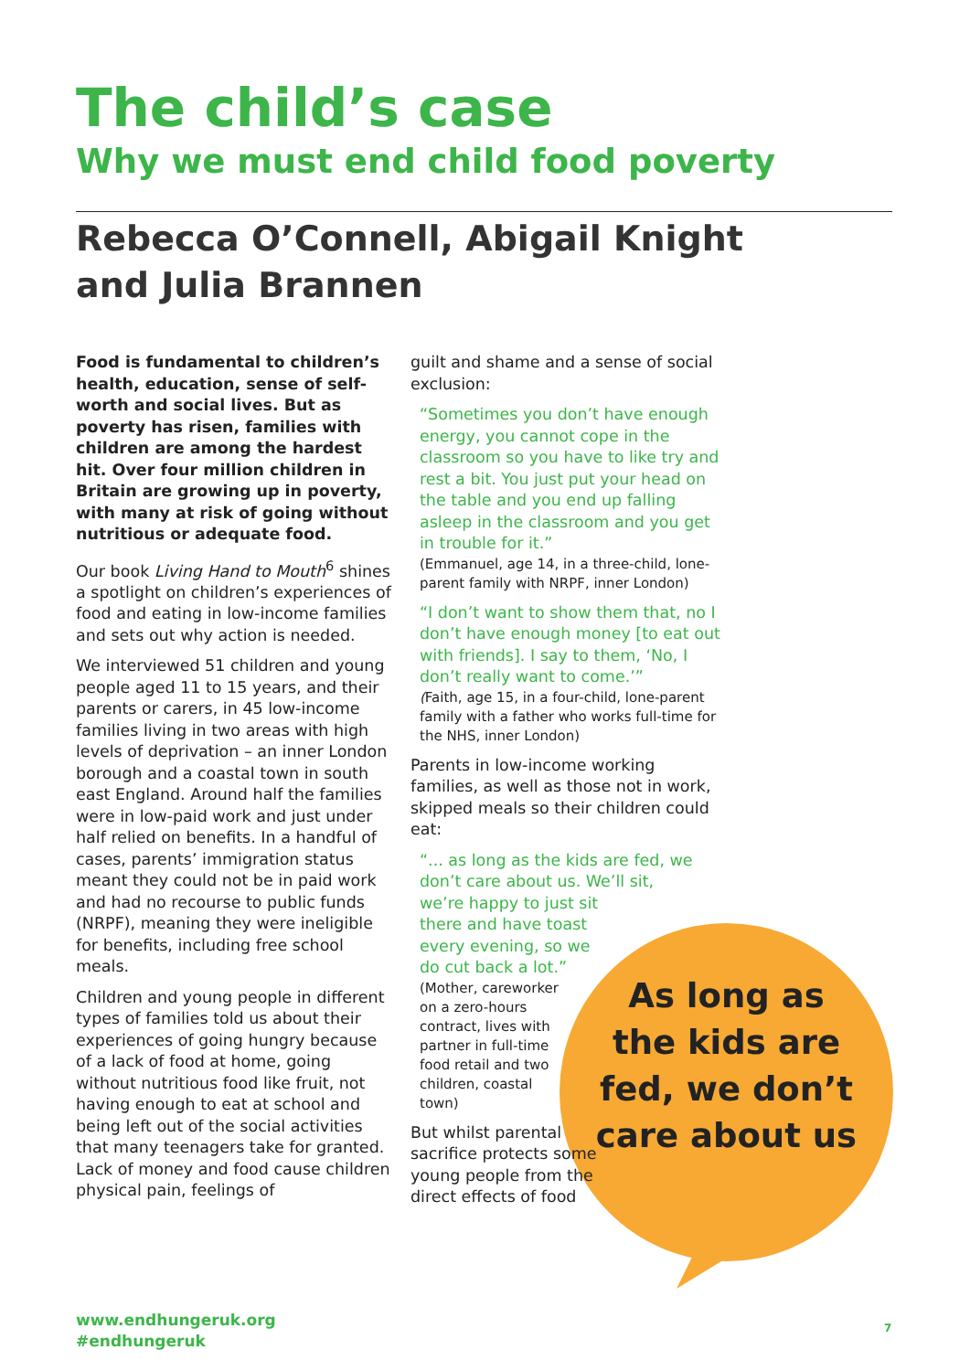The child’s case
Why we must end child food poverty
Rebecca O’Connell, Abigail Knight
and Julia Brannen
Food is fundamental to children’s health, education, sense of self-worth and social lives. But as poverty has risen, families with children are among the hardest hit. Over four million children in Britain are growing up in poverty, with many at risk of going without nutritious or adequate food.
Our book Living Hand to Mouth<sup>6</sup> shines a spotlight on children’s experiences of food and eating in low-income families and sets out why action is needed.
We interviewed 51 children and young people aged 11 to 15 years, and their parents or carers, in 45 low-income families living in two areas with high levels of deprivation – an inner London borough and a coastal town in south east England. Around half the families were in low-paid work and just under half relied on benefits. In a handful of cases, parents’ immigration status meant they could not be in paid work and had no recourse to public funds (NRPF), meaning they were ineligible for benefits, including free school meals.
Children and young people in different types of families told us about their experiences of going hungry because of a lack of food at home, going without nutritious food like fruit, not having enough to eat at school and being left out of the social activities that many teenagers take for granted. Lack of money and food cause children physical pain, feelings of
guilt and shame and a sense of social exclusion:
“Sometimes you don’t have enough energy, you cannot cope in the classroom so you have to like try and rest a bit. You just put your head on the table and you end up falling asleep in the classroom and you get in trouble for it.”
(Emmanuel, age 14, in a three-child, lone-parent family with NRPF, inner London)
“I don’t want to show them that, no I don’t have enough money [to eat out with friends]. I say to them, ‘No, I don’t really want to come.’”
(Faith, age 15, in a four-child, lone-parent family with a father who works full-time for the NHS, inner London)
Parents in low-income working families, as well as those not in work, skipped meals so their children could eat:
“... as long as the kids are fed, we don’t care about us. We’ll sit,
we’re happy to just sit there and have toast every evening, so we do cut back a lot.”
(Mother, careworker on a zero-hours contract, lives with partner in full-time food retail and two children, coastal town)
But whilst parental sacrifice protects some young people from the direct effects of food
As long as
the kids are
fed, we don’t
care about us
www.endhungeruk.org
#endhungeruk
7